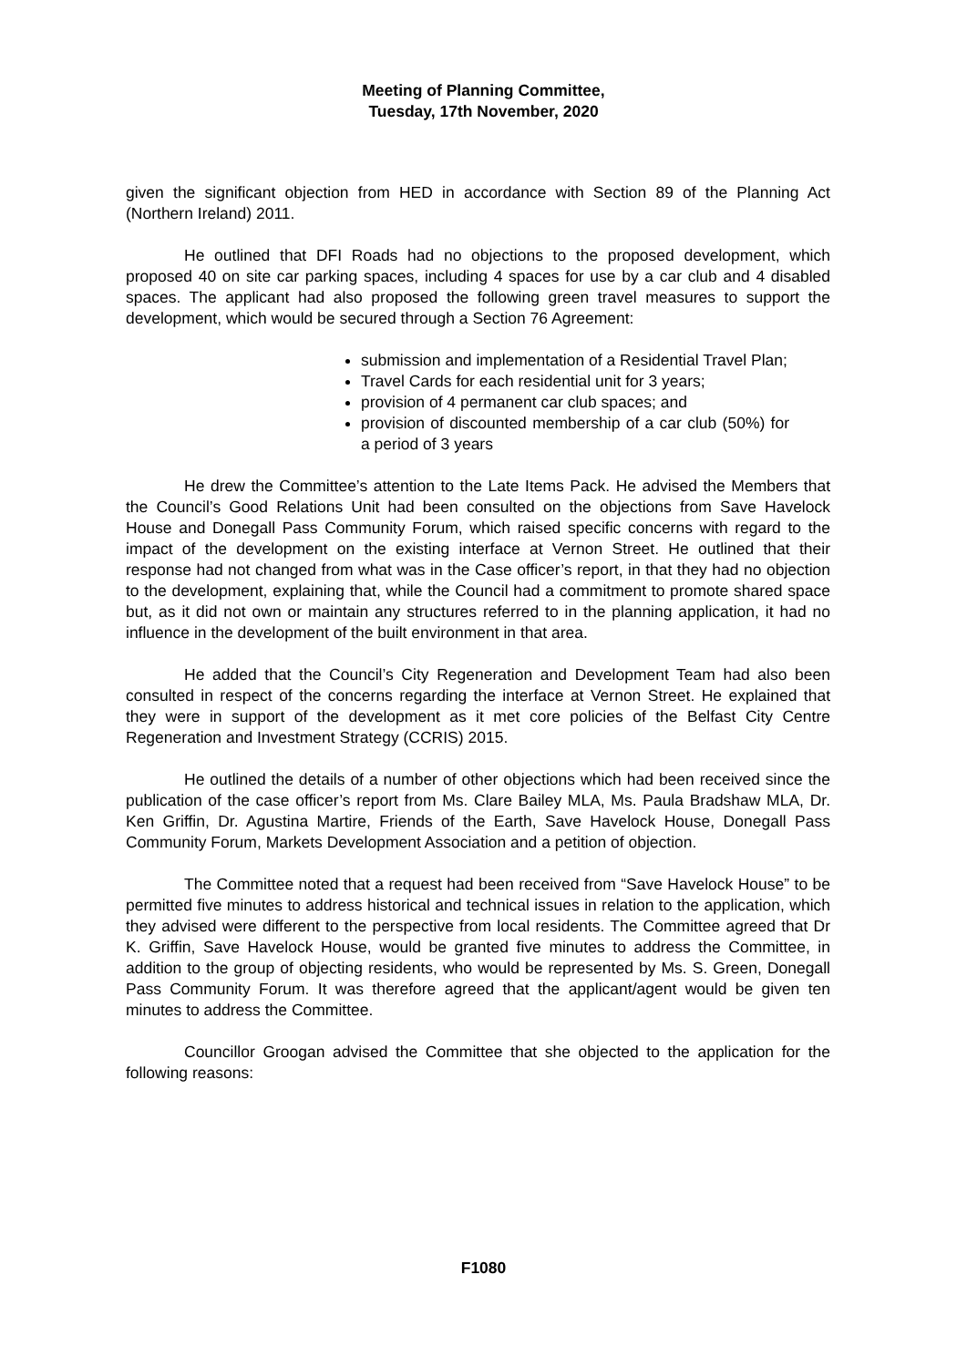Meeting of Planning Committee,
Tuesday, 17th November, 2020
given the significant objection from HED in accordance with Section 89 of the Planning Act (Northern Ireland) 2011.
He outlined that DFI Roads had no objections to the proposed development, which proposed 40 on site car parking spaces, including 4 spaces for use by a car club and 4 disabled spaces. The applicant had also proposed the following green travel measures to support the development, which would be secured through a Section 76 Agreement:
submission and implementation of a Residential Travel Plan;
Travel Cards for each residential unit for 3 years;
provision of 4 permanent car club spaces; and
provision of discounted membership of a car club (50%) for a period of 3 years
He drew the Committee’s attention to the Late Items Pack. He advised the Members that the Council’s Good Relations Unit had been consulted on the objections from Save Havelock House and Donegall Pass Community Forum, which raised specific concerns with regard to the impact of the development on the existing interface at Vernon Street. He outlined that their response had not changed from what was in the Case officer’s report, in that they had no objection to the development, explaining that, while the Council had a commitment to promote shared space but, as it did not own or maintain any structures referred to in the planning application, it had no influence in the development of the built environment in that area.
He added that the Council’s City Regeneration and Development Team had also been consulted in respect of the concerns regarding the interface at Vernon Street. He explained that they were in support of the development as it met core policies of the Belfast City Centre Regeneration and Investment Strategy (CCRIS) 2015.
He outlined the details of a number of other objections which had been received since the publication of the case officer’s report from Ms. Clare Bailey MLA, Ms. Paula Bradshaw MLA, Dr. Ken Griffin, Dr. Agustina Martire, Friends of the Earth, Save Havelock House, Donegall Pass Community Forum, Markets Development Association and a petition of objection.
The Committee noted that a request had been received from “Save Havelock House” to be permitted five minutes to address historical and technical issues in relation to the application, which they advised were different to the perspective from local residents. The Committee agreed that Dr K. Griffin, Save Havelock House, would be granted five minutes to address the Committee, in addition to the group of objecting residents, who would be represented by Ms. S. Green, Donegall Pass Community Forum. It was therefore agreed that the applicant/agent would be given ten minutes to address the Committee.
Councillor Groogan advised the Committee that she objected to the application for the following reasons:
F1080